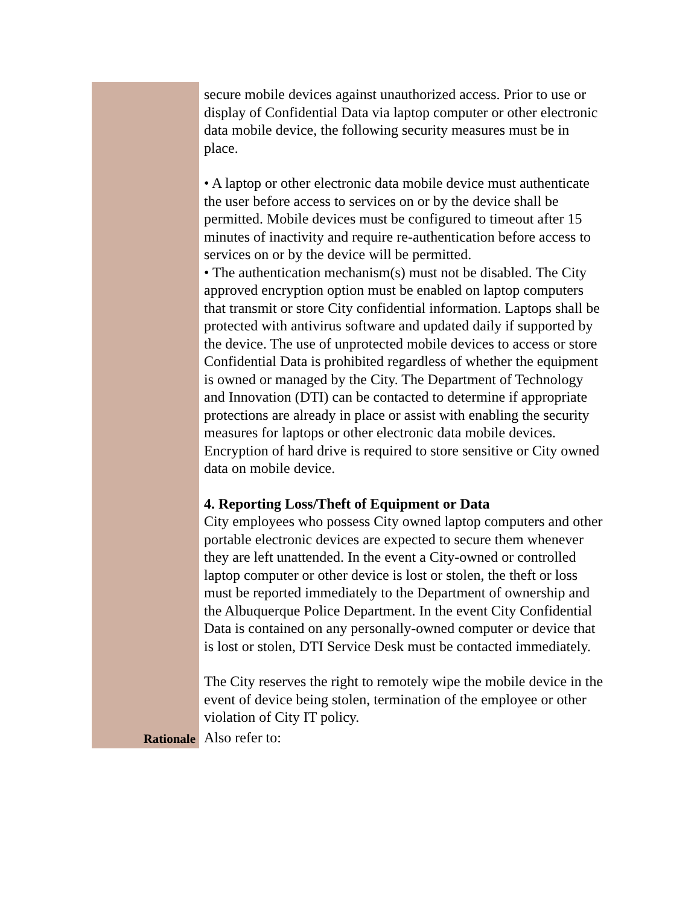| | secure mobile devices against unauthorized access. Prior to use or display of Confidential Data via laptop computer or other electronic data mobile device, the following security measures must be in place. • A laptop or other electronic data mobile device must authenticate the user before access to services on or by the device shall be permitted. Mobile devices must be configured to timeout after 15 minutes of inactivity and require re-authentication before access to services on or by the device will be permitted. • The authentication mechanism(s) must not be disabled. The City approved encryption option must be enabled on laptop computers that transmit or store City confidential information. Laptops shall be protected with antivirus software and updated daily if supported by the device. The use of unprotected mobile devices to access or store Confidential Data is prohibited regardless of whether the equipment is owned or managed by the City. The Department of Technology and Innovation (DTI) can be contacted to determine if appropriate protections are already in place or assist with enabling the security measures for laptops or other electronic data mobile devices. Encryption of hard drive is required to store sensitive or City owned data on mobile device. 4. Reporting Loss/Theft of Equipment or Data City employees who possess City owned laptop computers and other portable electronic devices are expected to secure them whenever they are left unattended. In the event a City-owned or controlled laptop computer or other device is lost or stolen, the theft or loss must be reported immediately to the Department of ownership and the Albuquerque Police Department. In the event City Confidential Data is contained on any personally-owned computer or device that is lost or stolen, DTI Service Desk must be contacted immediately. The City reserves the right to remotely wipe the mobile device in the event of device being stolen, termination of the employee or other violation of City IT policy. |
| Rationale | Also refer to: |